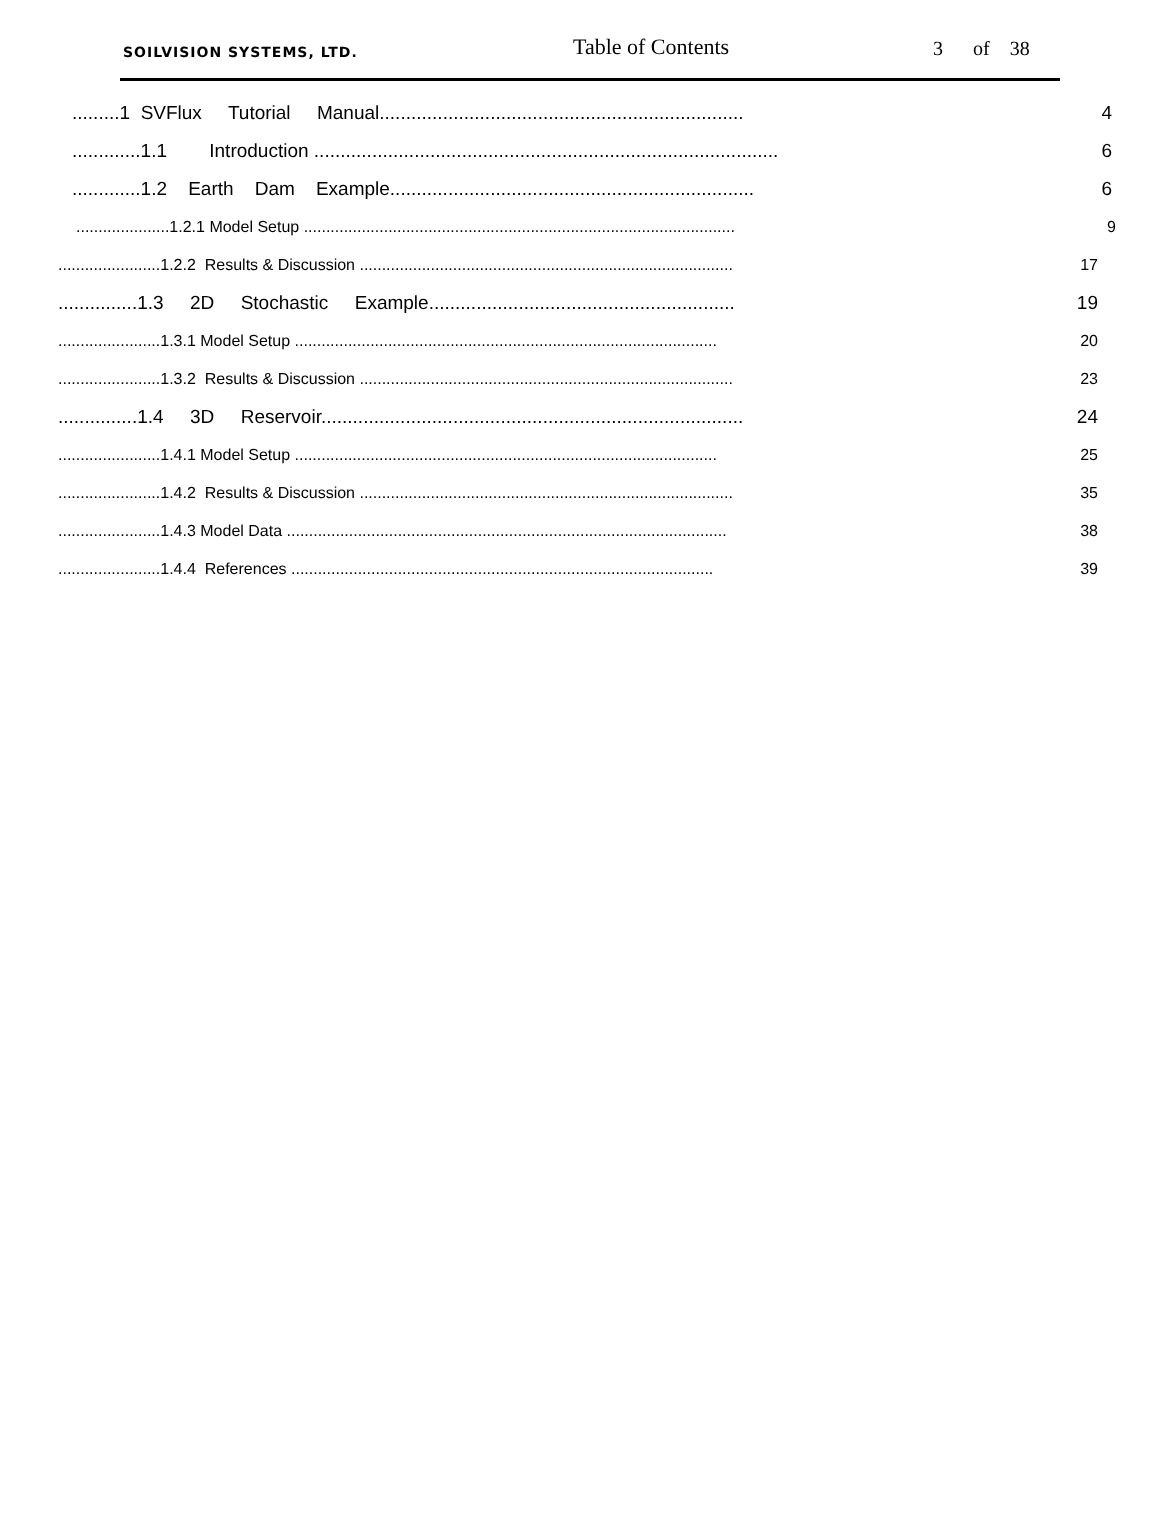SOILVISION SYSTEMS, LTD. Table of Contents 3 of 38
.........1 SVFlux Tutorial Manual..................................................................... 4
.............1.1 Introduction ........................................................................................ 6
.............1.2 Earth Dam Example..................................................................... 6
.....................1.2.1 Model Setup ................................................................................................. 9
.......................1.2.2 Results & Discussion .................................................................................... 17
...............1.3 2D Stochastic Example.......................................................... 19
.......................1.3.1 Model Setup ............................................................................................... 20
.......................1.3.2 Results & Discussion .................................................................................... 23
...............1.4 3D Reservoir................................................................................ 24
.......................1.4.1 Model Setup ............................................................................................... 25
.......................1.4.2 Results & Discussion .................................................................................... 35
.......................1.4.3 Model Data ................................................................................................... 38
.......................1.4.4 References ............................................................................................... 39